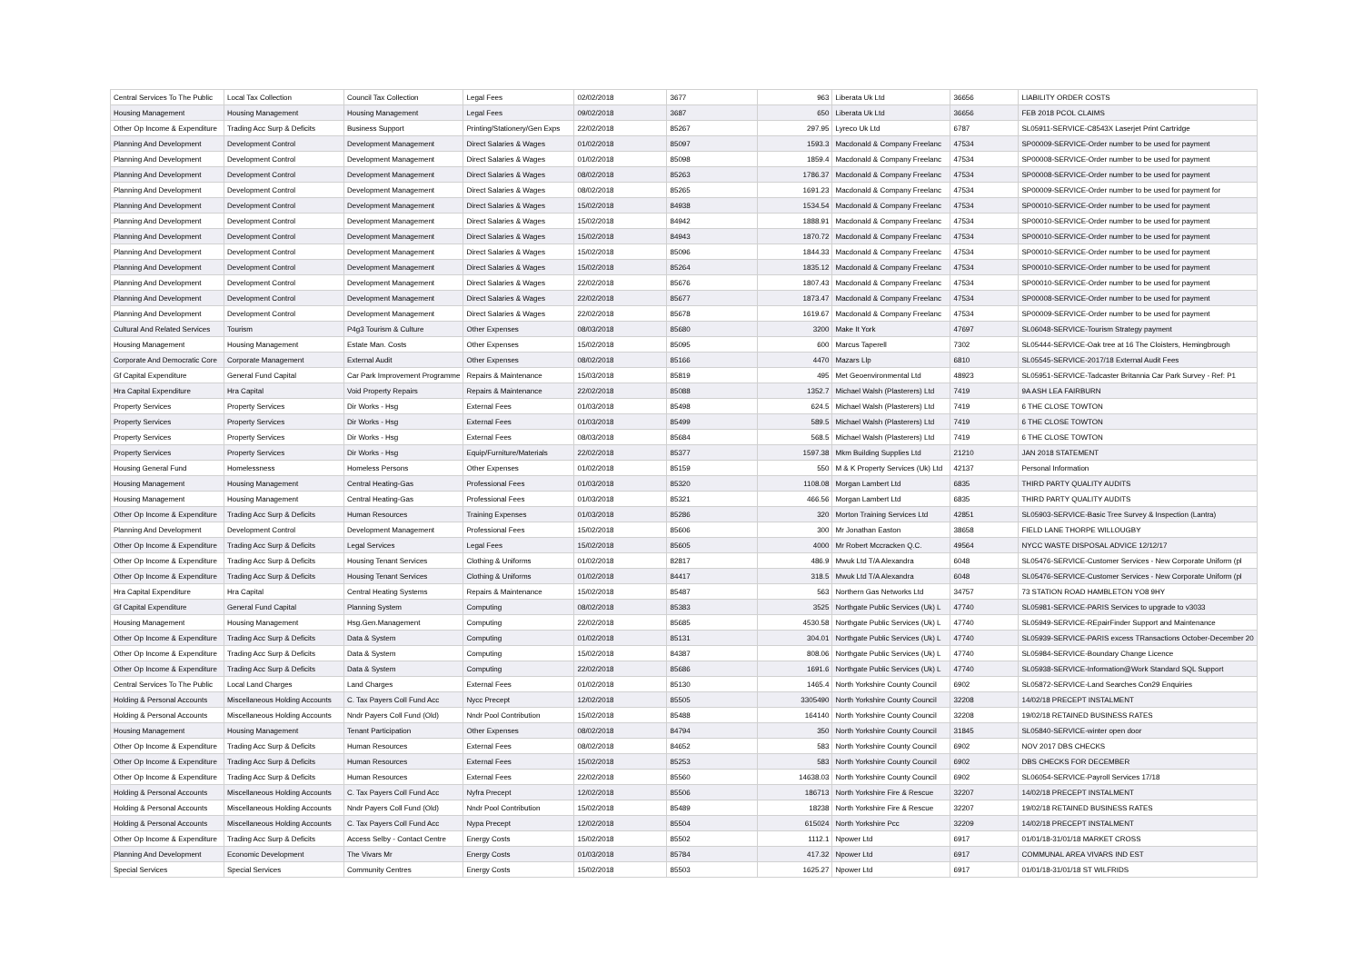| Central Services To The Public | Local Tax Collection | Council Tax Collection | Legal Fees | 02/02/2018 | 3677 | 963 | Liberata Uk Ltd | 36656 | LIABILITY ORDER COSTS |
| Housing Management | Housing Management | Housing Management | Legal Fees | 09/02/2018 | 3687 | 650 | Liberata Uk Ltd | 36656 | FEB 2018 PCOL CLAIMS |
| Other Op Income & Expenditure | Trading Acc Surp & Deficits | Business Support | Printing/Stationery/Gen Exps | 22/02/2018 | 85267 | 297.95 | Lyreco Uk Ltd | 6787 | SL05911-SERVICE-C8543X Laserjet Print Cartridge |
| Planning And Development | Development Control | Development Management | Direct Salaries & Wages | 01/02/2018 | 85097 | 1593.3 | Macdonald & Company Freelanc | 47534 | SP00009-SERVICE-Order number to be used for payment |
| Planning And Development | Development Control | Development Management | Direct Salaries & Wages | 01/02/2018 | 85098 | 1859.4 | Macdonald & Company Freelanc | 47534 | SP00008-SERVICE-Order number to be used for payment |
| Planning And Development | Development Control | Development Management | Direct Salaries & Wages | 08/02/2018 | 85263 | 1786.37 | Macdonald & Company Freelanc | 47534 | SP00008-SERVICE-Order number to be used for payment |
| Planning And Development | Development Control | Development Management | Direct Salaries & Wages | 08/02/2018 | 85265 | 1691.23 | Macdonald & Company Freelanc | 47534 | SP00009-SERVICE-Order number to be used for payment for |
| Planning And Development | Development Control | Development Management | Direct Salaries & Wages | 15/02/2018 | 84938 | 1534.54 | Macdonald & Company Freelanc | 47534 | SP00010-SERVICE-Order number to be used for payment |
| Planning And Development | Development Control | Development Management | Direct Salaries & Wages | 15/02/2018 | 84942 | 1888.91 | Macdonald & Company Freelanc | 47534 | SP00010-SERVICE-Order number to be used for payment |
| Planning And Development | Development Control | Development Management | Direct Salaries & Wages | 15/02/2018 | 84943 | 1870.72 | Macdonald & Company Freelanc | 47534 | SP00010-SERVICE-Order number to be used for payment |
| Planning And Development | Development Control | Development Management | Direct Salaries & Wages | 15/02/2018 | 85096 | 1844.33 | Macdonald & Company Freelanc | 47534 | SP00010-SERVICE-Order number to be used for payment |
| Planning And Development | Development Control | Development Management | Direct Salaries & Wages | 15/02/2018 | 85264 | 1835.12 | Macdonald & Company Freelanc | 47534 | SP00010-SERVICE-Order number to be used for payment |
| Planning And Development | Development Control | Development Management | Direct Salaries & Wages | 22/02/2018 | 85676 | 1807.43 | Macdonald & Company Freelanc | 47534 | SP00010-SERVICE-Order number to be used for payment |
| Planning And Development | Development Control | Development Management | Direct Salaries & Wages | 22/02/2018 | 85677 | 1873.47 | Macdonald & Company Freelanc | 47534 | SP00008-SERVICE-Order number to be used for payment |
| Planning And Development | Development Control | Development Management | Direct Salaries & Wages | 22/02/2018 | 85678 | 1619.67 | Macdonald & Company Freelanc | 47534 | SP00009-SERVICE-Order number to be used for payment |
| Cultural And Related Services | Tourism | P4g3 Tourism & Culture | Other Expenses | 08/03/2018 | 85680 | 3200 | Make It York | 47697 | SL06048-SERVICE-Tourism Strategy payment |
| Housing Management | Housing Management | Estate Man. Costs | Other Expenses | 15/02/2018 | 85095 | 600 | Marcus Taperell | 7302 | SL05444-SERVICE-Oak tree at 16 The Cloisters, Hemingbrough |
| Corporate And Democratic Core | Corporate Management | External Audit | Other Expenses | 08/02/2018 | 85166 | 4470 | Mazars Llp | 6810 | SL05545-SERVICE-2017/18 External Audit Fees |
| Gf Capital Expenditure | General Fund Capital | Car Park Improvement Programme | Repairs & Maintenance | 15/03/2018 | 85819 | 495 | Met Geoenvironmental Ltd | 48923 | SL05951-SERVICE-Tadcaster Britannia Car Park Survey - Ref: P1 |
| Hra Capital Expenditure | Hra Capital | Void Property Repairs | Repairs & Maintenance | 22/02/2018 | 85088 | 1352.7 | Michael Walsh (Plasterers) Ltd | 7419 | 9A ASH LEA FAIRBURN |
| Property Services | Property Services | Dir Works - Hsg | External Fees | 01/03/2018 | 85498 | 624.5 | Michael Walsh (Plasterers) Ltd | 7419 | 6 THE CLOSE TOWTON |
| Property Services | Property Services | Dir Works - Hsg | External Fees | 01/03/2018 | 85499 | 589.5 | Michael Walsh (Plasterers) Ltd | 7419 | 6 THE CLOSE TOWTON |
| Property Services | Property Services | Dir Works - Hsg | External Fees | 08/03/2018 | 85684 | 568.5 | Michael Walsh (Plasterers) Ltd | 7419 | 6 THE CLOSE TOWTON |
| Property Services | Property Services | Dir Works - Hsg | Equip/Furniture/Materials | 22/02/2018 | 85377 | 1597.38 | Mkm Building Supplies Ltd | 21210 | JAN 2018 STATEMENT |
| Housing General Fund | Homelessness | Homeless Persons | Other Expenses | 01/02/2018 | 85159 | 550 | M & K Property Services (Uk) Ltd | 42137 | Personal Information |
| Housing Management | Housing Management | Central Heating-Gas | Professional Fees | 01/03/2018 | 85320 | 1108.08 | Morgan Lambert Ltd | 6835 | THIRD PARTY QUALITY AUDITS |
| Housing Management | Housing Management | Central Heating-Gas | Professional Fees | 01/03/2018 | 85321 | 466.56 | Morgan Lambert Ltd | 6835 | THIRD PARTY QUALITY AUDITS |
| Other Op Income & Expenditure | Trading Acc Surp & Deficits | Human Resources | Training Expenses | 01/03/2018 | 85286 | 320 | Morton Training Services Ltd | 42851 | SL05903-SERVICE-Basic Tree Survey & Inspection (Lantra) |
| Planning And Development | Development Control | Development Management | Professional Fees | 15/02/2018 | 85606 | 300 | Mr Jonathan Easton | 38658 | FIELD LANE THORPE WILLOUGBY |
| Other Op Income & Expenditure | Trading Acc Surp & Deficits | Legal Services | Legal Fees | 15/02/2018 | 85605 | 4000 | Mr Robert Mccracken Q.C. | 49564 | NYCC WASTE DISPOSAL ADVICE 12/12/17 |
| Other Op Income & Expenditure | Trading Acc Surp & Deficits | Housing Tenant Services | Clothing & Uniforms | 01/02/2018 | 82817 | 486.9 | Mwuk Ltd T/A Alexandra | 6048 | SL05476-SERVICE-Customer Services - New Corporate Uniform (pl |
| Other Op Income & Expenditure | Trading Acc Surp & Deficits | Housing Tenant Services | Clothing & Uniforms | 01/02/2018 | 84417 | 318.5 | Mwuk Ltd T/A Alexandra | 6048 | SL05476-SERVICE-Customer Services - New Corporate Uniform (pl |
| Hra Capital Expenditure | Hra Capital | Central Heating Systems | Repairs & Maintenance | 15/02/2018 | 85487 | 563 | Northern Gas Networks Ltd | 34757 | 73 STATION ROAD HAMBLETON YO8 9HY |
| Gf Capital Expenditure | General Fund Capital | Planning System | Computing | 08/02/2018 | 85383 | 3525 | Northgate Public Services (Uk) L | 47740 | SL05981-SERVICE-PARIS Services to upgrade to v3033 |
| Housing Management | Housing Management | Hsg.Gen.Management | Computing | 22/02/2018 | 85685 | 4530.58 | Northgate Public Services (Uk) L | 47740 | SL05949-SERVICE-REpairFinder Support and Maintenance |
| Other Op Income & Expenditure | Trading Acc Surp & Deficits | Data & System | Computing | 01/02/2018 | 85131 | 304.01 | Northgate Public Services (Uk) L | 47740 | SL05939-SERVICE-PARIS excess TRansactions October-December 20 |
| Other Op Income & Expenditure | Trading Acc Surp & Deficits | Data & System | Computing | 15/02/2018 | 84387 | 808.06 | Northgate Public Services (Uk) L | 47740 | SL05984-SERVICE-Boundary Change Licence |
| Other Op Income & Expenditure | Trading Acc Surp & Deficits | Data & System | Computing | 22/02/2018 | 85686 | 1691.6 | Northgate Public Services (Uk) L | 47740 | SL05938-SERVICE-Information@Work Standard SQL Support |
| Central Services To The Public | Local Land Charges | Land Charges | External Fees | 01/02/2018 | 85130 | 1465.4 | North Yorkshire County Council | 6902 | SL05872-SERVICE-Land Searches Con29 Enquiries |
| Holding & Personal Accounts | Miscellaneous Holding Accounts | C. Tax Payers Coll Fund Acc | Nycc Precept | 12/02/2018 | 85505 | 3305490 | North Yorkshire County Council | 32208 | 14/02/18 PRECEPT INSTALMENT |
| Holding & Personal Accounts | Miscellaneous Holding Accounts | Nndr Payers Coll Fund (Old) | Nndr Pool Contribution | 15/02/2018 | 85488 | 164140 | North Yorkshire County Council | 32208 | 19/02/18 RETAINED BUSINESS RATES |
| Housing Management | Housing Management | Tenant Participation | Other Expenses | 08/02/2018 | 84794 | 350 | North Yorkshire County Council | 31845 | SL05840-SERVICE-winter open door |
| Other Op Income & Expenditure | Trading Acc Surp & Deficits | Human Resources | External Fees | 08/02/2018 | 84652 | 583 | North Yorkshire County Council | 6902 | NOV 2017 DBS CHECKS |
| Other Op Income & Expenditure | Trading Acc Surp & Deficits | Human Resources | External Fees | 15/02/2018 | 85253 | 583 | North Yorkshire County Council | 6902 | DBS CHECKS FOR DECEMBER |
| Other Op Income & Expenditure | Trading Acc Surp & Deficits | Human Resources | External Fees | 22/02/2018 | 85560 | 14638.03 | North Yorkshire County Council | 6902 | SL06054-SERVICE-Payroll Services 17/18 |
| Holding & Personal Accounts | Miscellaneous Holding Accounts | C. Tax Payers Coll Fund Acc | Nyfra Precept | 12/02/2018 | 85506 | 186713 | North Yorkshire Fire & Rescue | 32207 | 14/02/18 PRECEPT INSTALMENT |
| Holding & Personal Accounts | Miscellaneous Holding Accounts | Nndr Payers Coll Fund (Old) | Nndr Pool Contribution | 15/02/2018 | 85489 | 18238 | North Yorkshire Fire & Rescue | 32207 | 19/02/18 RETAINED BUSINESS RATES |
| Holding & Personal Accounts | Miscellaneous Holding Accounts | C. Tax Payers Coll Fund Acc | Nypa Precept | 12/02/2018 | 85504 | 615024 | North Yorkshire Pcc | 32209 | 14/02/18 PRECEPT INSTALMENT |
| Other Op Income & Expenditure | Trading Acc Surp & Deficits | Access Selby - Contact Centre | Energy Costs | 15/02/2018 | 85502 | 1112.1 | Npower Ltd | 6917 | 01/01/18-31/01/18 MARKET CROSS |
| Planning And Development | Economic Development | The Vivars Mr | Energy Costs | 01/03/2018 | 85784 | 417.32 | Npower Ltd | 6917 | COMMUNAL AREA VIVARS IND EST |
| Special Services | Special Services | Community Centres | Energy Costs | 15/02/2018 | 85503 | 1625.27 | Npower Ltd | 6917 | 01/01/18-31/01/18 ST WILFRIDS |